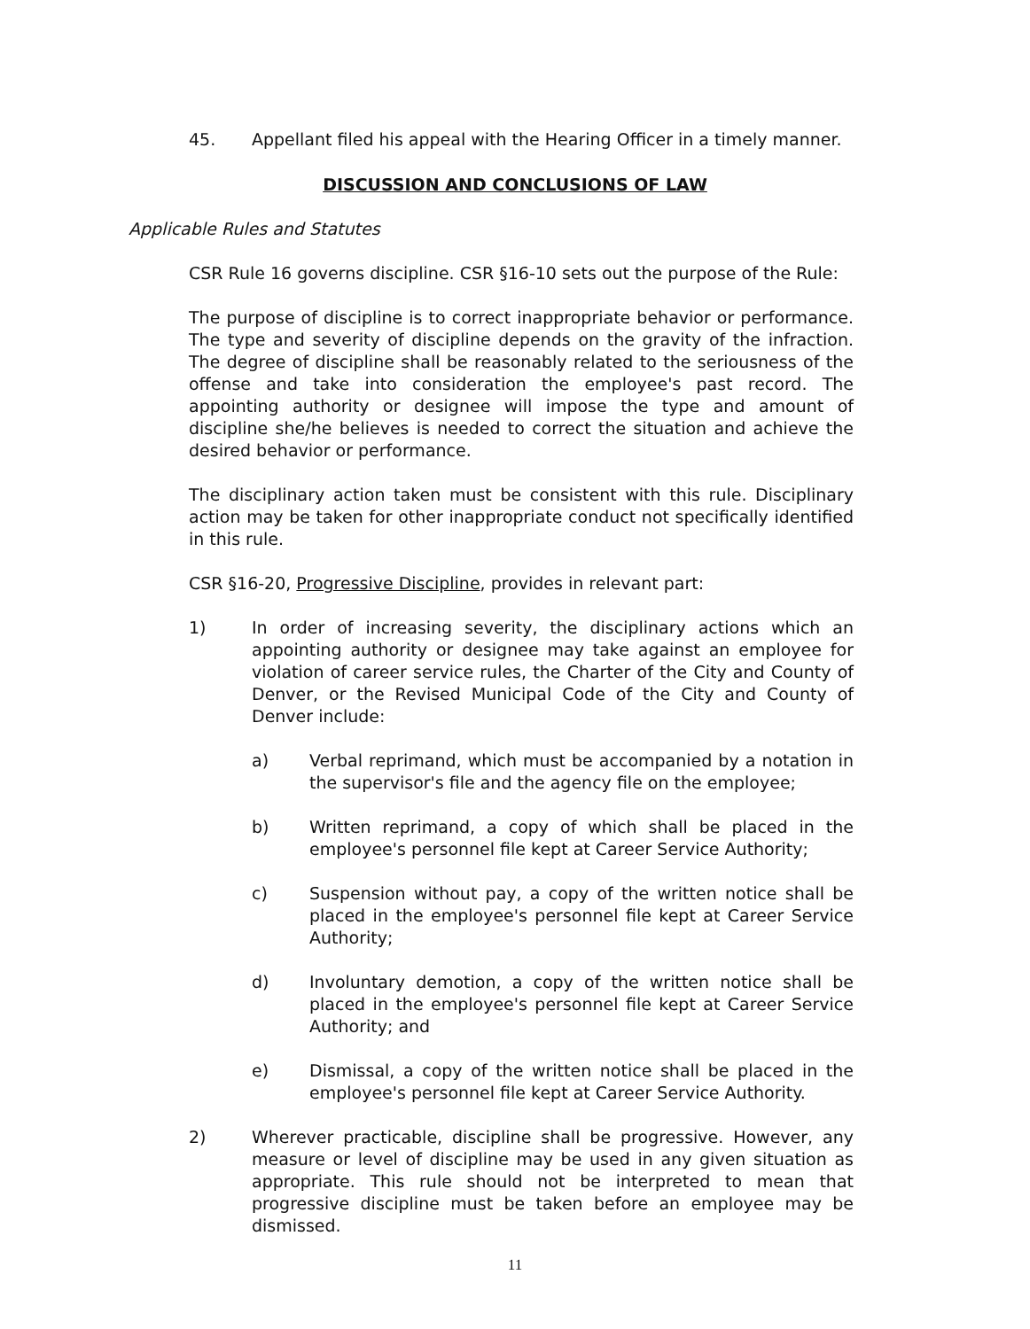45. Appellant filed his appeal with the Hearing Officer in a timely manner.
DISCUSSION AND CONCLUSIONS OF LAW
Applicable Rules and Statutes
CSR Rule 16 governs discipline. CSR §16-10 sets out the purpose of the Rule:
The purpose of discipline is to correct inappropriate behavior or performance. The type and severity of discipline depends on the gravity of the infraction. The degree of discipline shall be reasonably related to the seriousness of the offense and take into consideration the employee's past record. The appointing authority or designee will impose the type and amount of discipline she/he believes is needed to correct the situation and achieve the desired behavior or performance.
The disciplinary action taken must be consistent with this rule. Disciplinary action may be taken for other inappropriate conduct not specifically identified in this rule.
CSR §16-20, Progressive Discipline, provides in relevant part:
1) In order of increasing severity, the disciplinary actions which an appointing authority or designee may take against an employee for violation of career service rules, the Charter of the City and County of Denver, or the Revised Municipal Code of the City and County of Denver include:
a) Verbal reprimand, which must be accompanied by a notation in the supervisor's file and the agency file on the employee;
b) Written reprimand, a copy of which shall be placed in the employee's personnel file kept at Career Service Authority;
c) Suspension without pay, a copy of the written notice shall be placed in the employee's personnel file kept at Career Service Authority;
d) Involuntary demotion, a copy of the written notice shall be placed in the employee's personnel file kept at Career Service Authority; and
e) Dismissal, a copy of the written notice shall be placed in the employee's personnel file kept at Career Service Authority.
2) Wherever practicable, discipline shall be progressive. However, any measure or level of discipline may be used in any given situation as appropriate. This rule should not be interpreted to mean that progressive discipline must be taken before an employee may be dismissed.
11